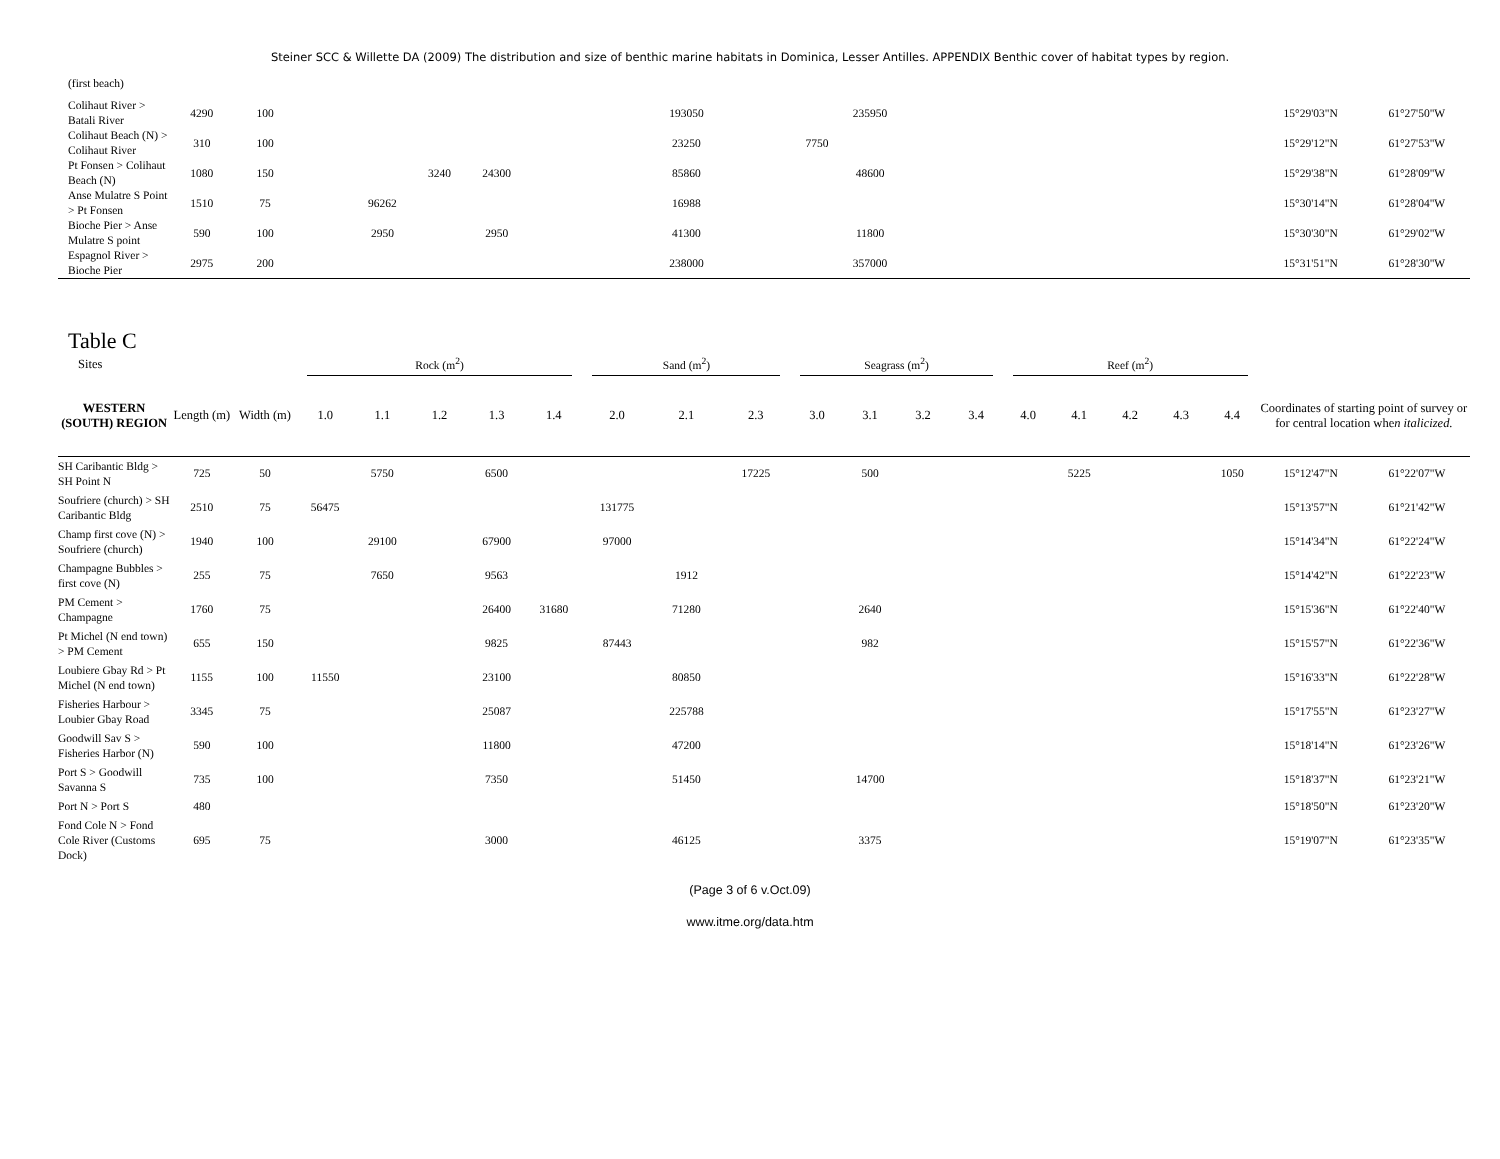Steiner SCC & Willette DA (2009) The distribution and size of benthic marine habitats in Dominica, Lesser Antilles. APPENDIX Benthic cover of habitat types by region.
| (first beach) | | | | | | | | | | | | | | | | | | | | | |
| Colihaut River > Batali River | 4290 | 100 | | | | | | | 193050 | | | 235950 | | | | | | | | 15°29'03"N | 61°27'50"W |
| Colihaut Beach (N) > Colihaut River | 310 | 100 | | | | | | | 23250 | | 7750 | | | | | | | | | 15°29'12"N | 61°27'53"W |
| Pt Fonsen > Colihaut Beach (N) | 1080 | 150 | | | 3240 | 24300 | | | 85860 | | | 48600 | | | | | | | | 15°29'38"N | 61°28'09"W |
| Anse Mulatre S Point > Pt Fonsen | 1510 | 75 | | 96262 | | | | | 16988 | | | | | | | | | | | 15°30'14"N | 61°28'04"W |
| Bioche Pier > Anse Mulatre S point | 590 | 100 | | 2950 | | 2950 | | | 41300 | | | 11800 | | | | | | | | 15°30'30"N | 61°29'02"W |
| Espagnol River > Bioche Pier | 2975 | 200 | | | | | | | 238000 | | | 357000 | | | | | | | | 15°31'51"N | 61°28'30"W |
Table C
| Sites | | | Rock (m<sup>2</sup>) | | | | | Sand (m<sup>2</sup>) | | | Seagrass (m<sup>2</sup>) | | | | Reef (m<sup>2</sup>) | | | | | | |
| --- | --- | --- | --- | --- | --- | --- | --- | --- | --- | --- | --- | --- | --- | --- | --- | --- | --- | --- | --- | --- | --- |
| WESTERN (SOUTH) REGION | Length (m) | Width (m) | 1.0 | 1.1 | 1.2 | 1.3 | 1.4 | 2.0 | 2.1 | 2.3 | 3.0 | 3.1 | 3.2 | 3.4 | 4.0 | 4.1 | 4.2 | 4.3 | 4.4 | Coordinates of starting point of survey or for central location whe n italicized. | |
| SH Caribantic Bldg > SH Point N | 725 | 50 | | 5750 | | 6500 | | | | 17225 | | 500 | | | | 5225 | | | 1050 | 15°12'47"N | 61°22'07"W |
| Soufriere (church) > SH Caribantic Bldg | 2510 | 75 | 56475 | | | | | 131775 | | | | | | | | | | | | 15°13'57"N | 61°21'42"W |
| Champ first cove (N) > Soufriere (church) | 1940 | 100 | | 29100 | | 67900 | | 97000 | | | | | | | | | | | | 15°14'34"N | 61°22'24"W |
| Champagne Bubbles > first cove (N) | 255 | 75 | | 7650 | | 9563 | | | 1912 | | | | | | | | | | | 15°14'42"N | 61°22'23"W |
| PM Cement > Champagne | 1760 | 75 | | | | 26400 | 31680 | | 71280 | | | 2640 | | | | | | | | 15°15'36"N | 61°22'40"W |
| Pt Michel (N end town) > PM Cement | 655 | 150 | | | | 9825 | | 87443 | | | | 982 | | | | | | | | 15°15'57"N | 61°22'36"W |
| Loubiere Gbay Rd > Pt Michel (N end town) | 1155 | 100 | 11550 | | | 23100 | | | 80850 | | | | | | | | | | | 15°16'33"N | 61°22'28"W |
| Fisheries Harbour > Loubier Gbay Road | 3345 | 75 | | | | 25087 | | | 225788 | | | | | | | | | | | 15°17'55"N | 61°23'27"W |
| Goodwill Sav S > Fisheries Harbor (N) | 590 | 100 | | | | 11800 | | | 47200 | | | | | | | | | | | 15°18'14"N | 61°23'26"W |
| Port S > Goodwill Savanna S | 735 | 100 | | | | 7350 | | | 51450 | | | 14700 | | | | | | | | 15°18'37"N | 61°23'21"W |
| Port N > Port S | 480 | | | | | | | | | | | | | | | | | | | 15°18'50"N | 61°23'20"W |
| Fond Cole N > Fond Cole River (Customs Dock) | 695 | 75 | | | | 3000 | | | 46125 | | | 3375 | | | | | | | | 15°19'07"N | 61°23'35"W |
(Page 3 of 6 v.Oct.09)
www.itme.org/data.htm